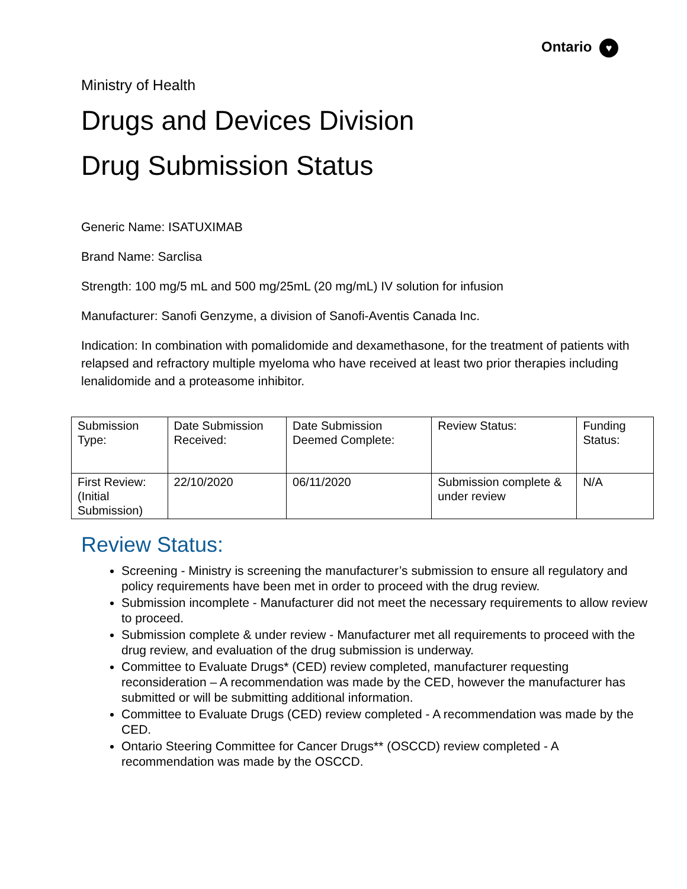Ontario ♥
Ministry of Health
Drugs and Devices Division
Drug Submission Status
Generic Name: ISATUXIMAB
Brand Name: Sarclisa
Strength: 100 mg/5 mL and 500 mg/25mL (20 mg/mL) IV solution for infusion
Manufacturer: Sanofi Genzyme, a division of Sanofi-Aventis Canada Inc.
Indication: In combination with pomalidomide and dexamethasone, for the treatment of patients with relapsed and refractory multiple myeloma who have received at least two prior therapies including lenalidomide and a proteasome inhibitor.
| Submission Type: | Date Submission Received: | Date Submission Deemed Complete: | Review Status: | Funding Status: |
| First Review: (Initial Submission) | 22/10/2020 | 06/11/2020 | Submission complete & under review | N/A |
Review Status:
Screening - Ministry is screening the manufacturer’s submission to ensure all regulatory and policy requirements have been met in order to proceed with the drug review.
Submission incomplete - Manufacturer did not meet the necessary requirements to allow review to proceed.
Submission complete & under review - Manufacturer met all requirements to proceed with the drug review, and evaluation of the drug submission is underway.
Committee to Evaluate Drugs* (CED) review completed, manufacturer requesting reconsideration – A recommendation was made by the CED, however the manufacturer has submitted or will be submitting additional information.
Committee to Evaluate Drugs (CED) review completed - A recommendation was made by the CED.
Ontario Steering Committee for Cancer Drugs** (OSCCD) review completed - A recommendation was made by the OSCCD.